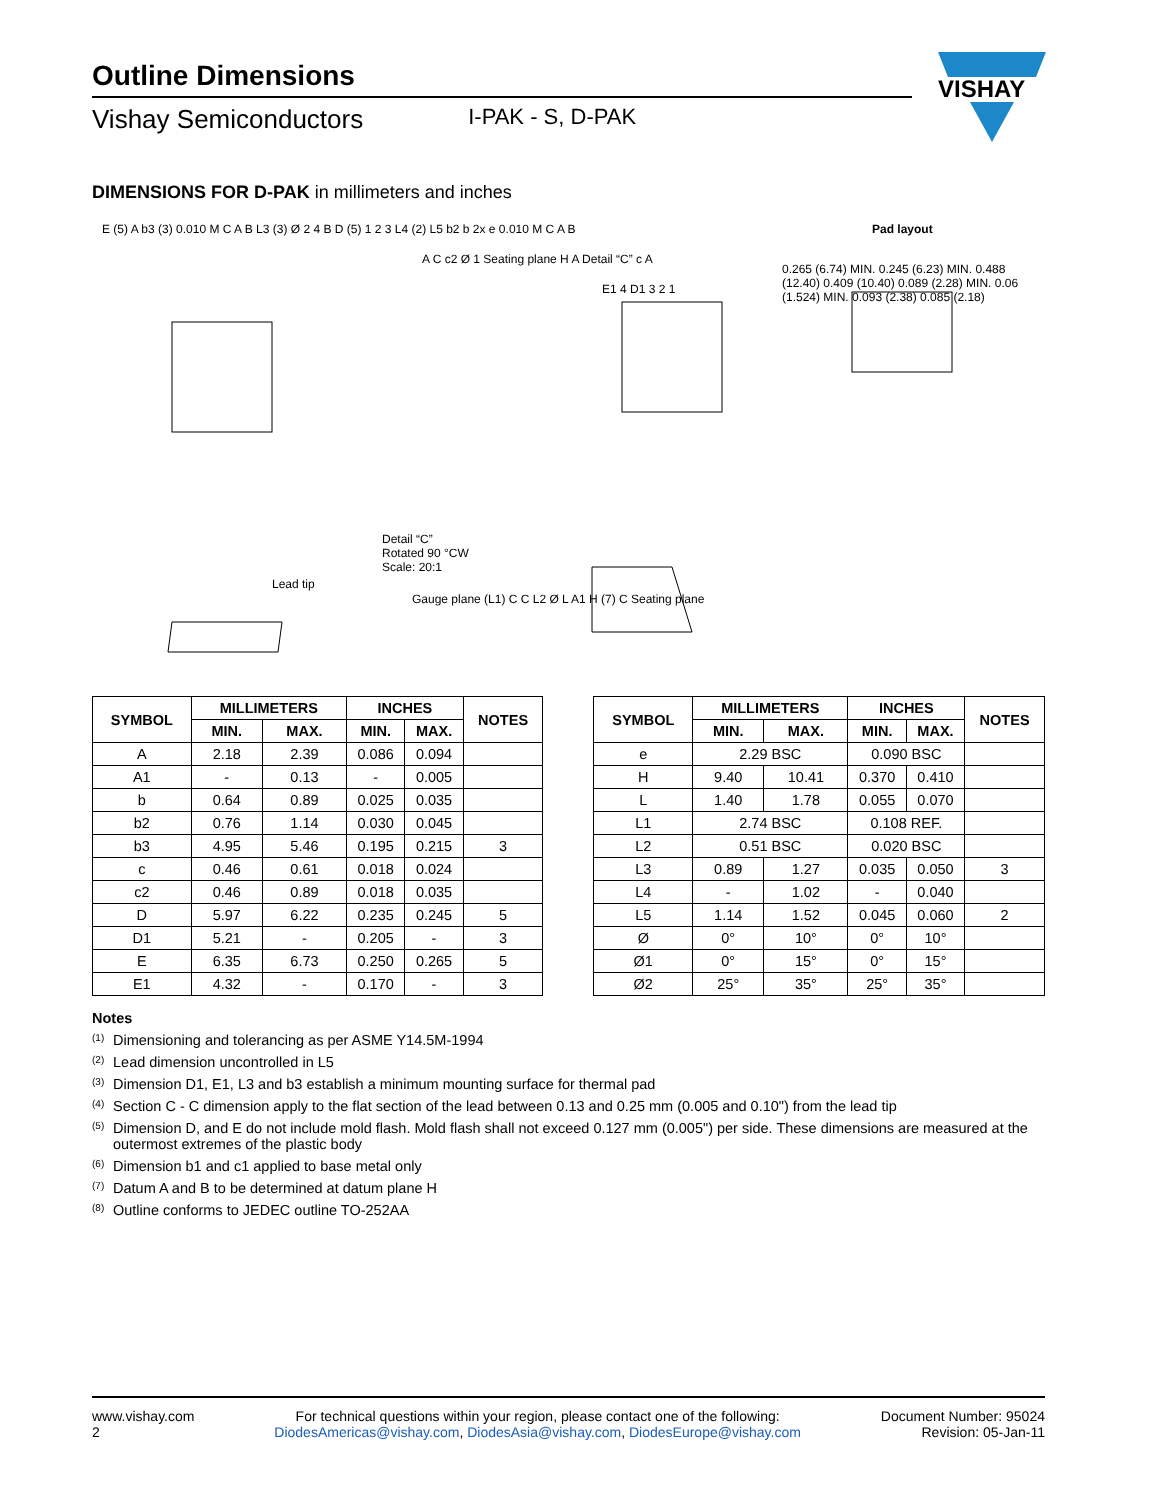Outline Dimensions
Vishay Semiconductors I-PAK - S, D-PAK
VISHAY
DIMENSIONS FOR D-PAK in millimeters and inches
Pad layout
E (5) A b3 (3) 0.010 M C A B L3 (3) Ø 2 4 B D (5) 1 2 3 L4 (2) L5 b2 b 2x e 0.010 M C A B
A C c2 Ø 1 Seating plane H A Detail “C” c A
E1 4 D1 3 2 1
0.265 (6.74) MIN. 0.245 (6.23) MIN. 0.488 (12.40) 0.409 (10.40) 0.089 (2.28) MIN. 0.06 (1.524) MIN. 0.093 (2.38) 0.085 (2.18)
Detail “C”
Rotated 90 °CW
Scale: 20:1
Lead tip
Gauge plane (L1) C C L2 Ø L A1 H (7) C Seating plane
| SYMBOL | MILLIMETERS | | INCHES | | NOTES | | SYMBOL | MILLIMETERS | | INCHES | | NOTES |
| | MIN. | MAX. | MIN. | MAX. | | | | MIN. | MAX. | MIN. | MAX. | |
| A | 2.18 | 2.39 | 0.086 | 0.094 | | | e | 2.29 BSC | | 0.090 BSC | | |
| A1 | - | 0.13 | - | 0.005 | | | H | 9.40 | 10.41 | 0.370 | 0.410 | |
| b | 0.64 | 0.89 | 0.025 | 0.035 | | | L | 1.40 | 1.78 | 0.055 | 0.070 | |
| b2 | 0.76 | 1.14 | 0.030 | 0.045 | | | L1 | 2.74 BSC | | 0.108 REF. | | |
| b3 | 4.95 | 5.46 | 0.195 | 0.215 | 3 | | L2 | 0.51 BSC | | 0.020 BSC | | |
| c | 0.46 | 0.61 | 0.018 | 0.024 | | | L3 | 0.89 | 1.27 | 0.035 | 0.050 | 3 |
| c2 | 0.46 | 0.89 | 0.018 | 0.035 | | | L4 | - | 1.02 | - | 0.040 | |
| D | 5.97 | 6.22 | 0.235 | 0.245 | 5 | | L5 | 1.14 | 1.52 | 0.045 | 0.060 | 2 |
| D1 | 5.21 | - | 0.205 | - | 3 | | Ø | 0° | 10° | 0° | 10° | |
| E | 6.35 | 6.73 | 0.250 | 0.265 | 5 | | Ø1 | 0° | 15° | 0° | 15° | |
| E1 | 4.32 | - | 0.170 | - | 3 | | Ø2 | 25° | 35° | 25° | 35° | |
Notes
<sup>(1)</sup> Dimensioning and tolerancing as per ASME Y14.5M-1994
<sup>(2)</sup> Lead dimension uncontrolled in L5
<sup>(3)</sup> Dimension D1, E1, L3 and b3 establish a minimum mounting surface for thermal pad
<sup>(4)</sup> Section C - C dimension apply to the flat section of the lead between 0.13 and 0.25 mm (0.005 and 0.10") from the lead tip
<sup>(5)</sup> Dimension D, and E do not include mold flash. Mold flash shall not exceed 0.127 mm (0.005") per side. These dimensions are measured at the outermost extremes of the plastic body
<sup>(6)</sup> Dimension b1 and c1 applied to base metal only
<sup>(7)</sup> Datum A and B to be determined at datum plane H
<sup>(8)</sup> Outline conforms to JEDEC outline TO-252AA
www.vishay.com
2
For technical questions within your region, please contact one of the following:
DiodesAmericas@vishay.com, DiodesAsia@vishay.com, DiodesEurope@vishay.com
Document Number: 95024
Revision: 05-Jan-11